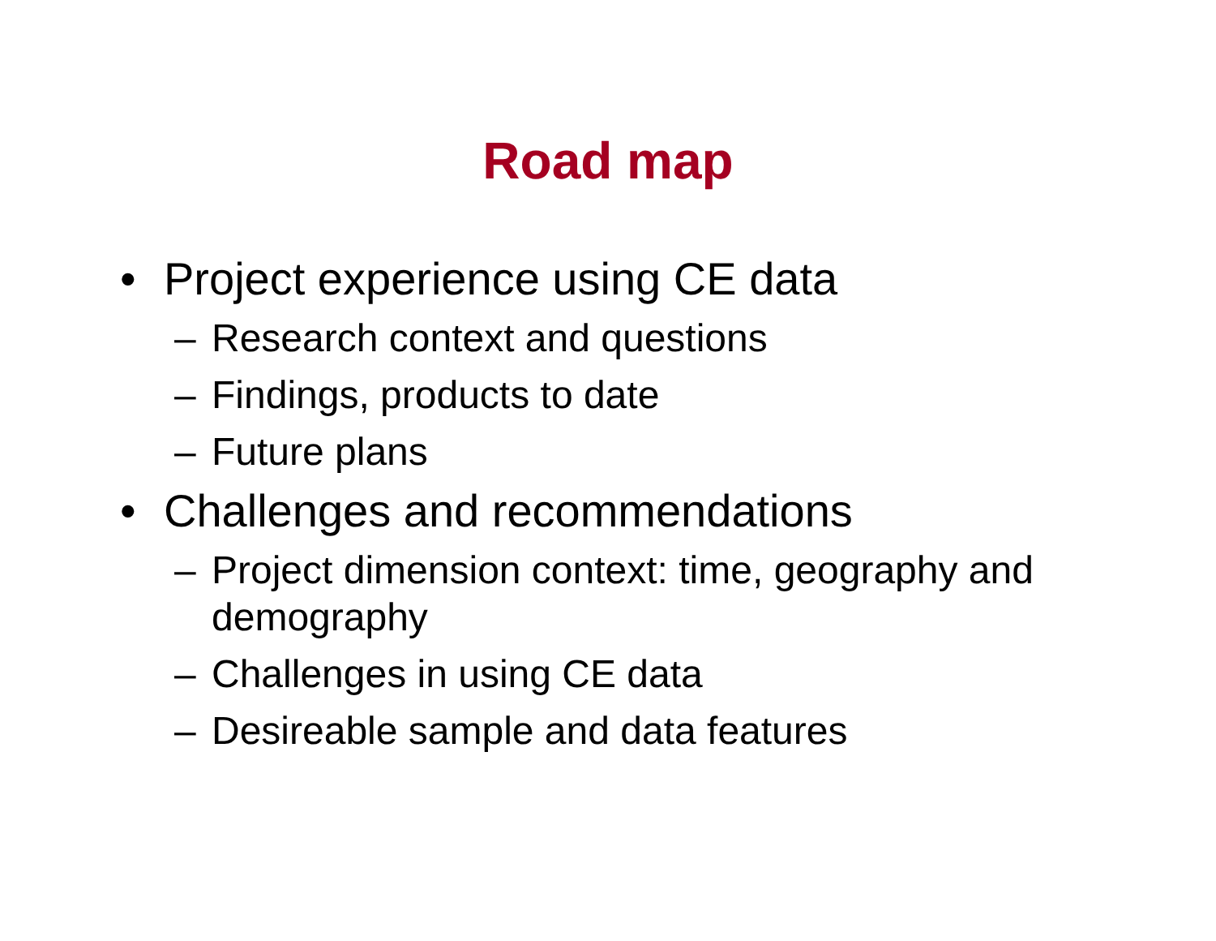Road map
• Project experience using CE data
– Research context and questions
– Findings, products to date
– Future plans
• Challenges and recommendations
– Project dimension context: time, geography and demography
– Challenges in using CE data
– Desireable sample and data features